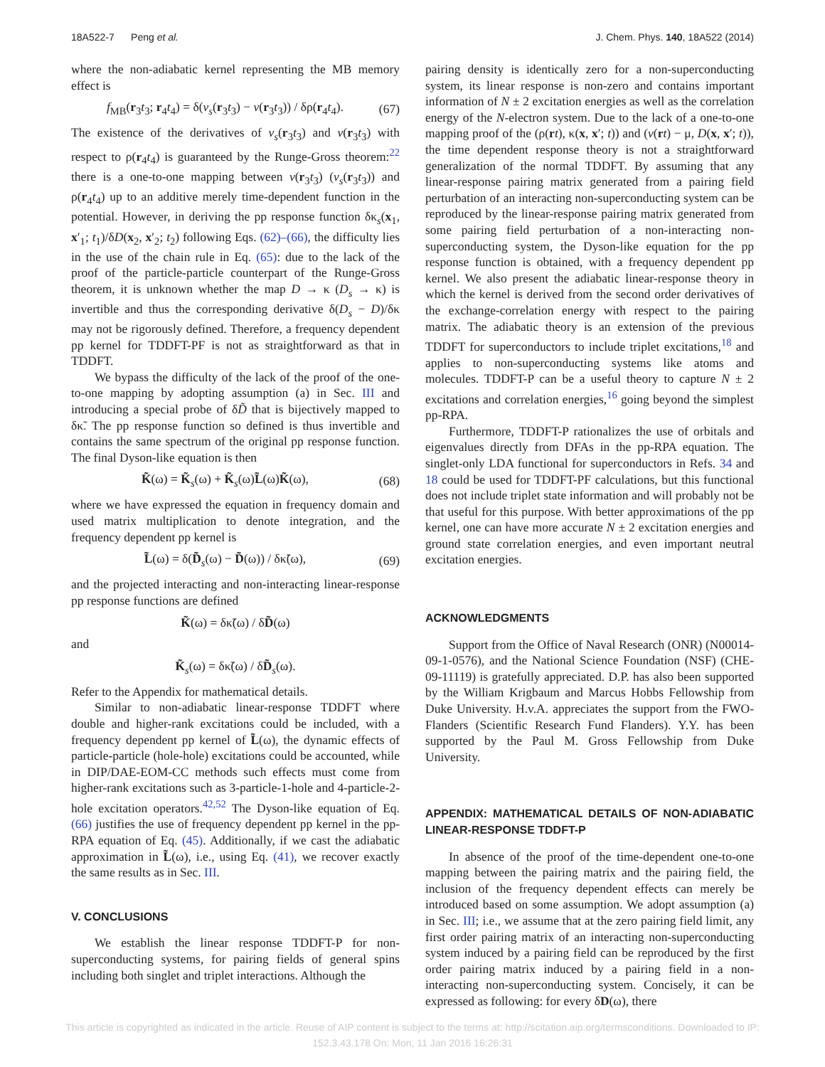18A522-7 Peng et al. J. Chem. Phys. 140, 18A522 (2014)
where the non-adiabatic kernel representing the MB memory effect is
f<sub>MB</sub>(r<sub>3</sub>t<sub>3</sub>; r<sub>4</sub>t<sub>4</sub>) = δ(v<sub>s</sub>(r<sub>3</sub>t<sub>3</sub>) − v(r<sub>3</sub>t<sub>3</sub>)) / δρ(r<sub>4</sub>t<sub>4</sub>). (67)
The existence of the derivatives of v<sub>s</sub>(r<sub>3</sub>t<sub>3</sub>) and v(r<sub>3</sub>t<sub>3</sub>) with respect to ρ(r<sub>4</sub>t<sub>4</sub>) is guaranteed by the Runge-Gross theorem:<sup>22</sup> there is a one-to-one mapping between v(r<sub>3</sub>t<sub>3</sub>) (v<sub>s</sub>(r<sub>3</sub>t<sub>3</sub>)) and ρ(r<sub>4</sub>t<sub>4</sub>) up to an additive merely time-dependent function in the potential. However, in deriving the pp response function δκ<sub>s</sub>(x<sub>1</sub>, x′<sub>1</sub>; t<sub>1</sub>)/δD(x<sub>2</sub>, x′<sub>2</sub>; t<sub>2</sub>) following Eqs. (62)–(66), the difficulty lies in the use of the chain rule in Eq. (65): due to the lack of the proof of the particle-particle counterpart of the Runge-Gross theorem, it is unknown whether the map D → κ (D<sub>s</sub> → κ) is invertible and thus the corresponding derivative δ(D<sub>s</sub> − D)/δκ may not be rigorously defined. Therefore, a frequency dependent pp kernel for TDDFT-PF is not as straightforward as that in TDDFT.
We bypass the difficulty of the lack of the proof of the one-to-one mapping by adopting assumption (a) in Sec. III and introducing a special probe of δD̃ that is bijectively mapped to δκ̃. The pp response function so defined is thus invertible and contains the same spectrum of the original pp response function. The final Dyson-like equation is then
K̃(ω) = K̃<sub>s</sub>(ω) + K̃<sub>s</sub>(ω)L̃(ω)K̃(ω), (68)
where we have expressed the equation in frequency domain and used matrix multiplication to denote integration, and the frequency dependent pp kernel is
L̃(ω) = δ(D̃<sub>s</sub>(ω) − D̃(ω)) / δκ̃(ω), (69)
and the projected interacting and non-interacting linear-response pp response functions are defined
K̃(ω) = δκ̃(ω) / δD̃(ω)
and
K̃<sub>s</sub>(ω) = δκ̃(ω) / δD̃<sub>s</sub>(ω).
Refer to the Appendix for mathematical details.
Similar to non-adiabatic linear-response TDDFT where double and higher-rank excitations could be included, with a frequency dependent pp kernel of L̃(ω), the dynamic effects of particle-particle (hole-hole) excitations could be accounted, while in DIP/DAE-EOM-CC methods such effects must come from higher-rank excitations such as 3-particle-1-hole and 4-particle-2-hole excitation operators.<sup>42,52</sup> The Dyson-like equation of Eq. (66) justifies the use of frequency dependent pp kernel in the pp-RPA equation of Eq. (45). Additionally, if we cast the adiabatic approximation in L̃(ω), i.e., using Eq. (41), we recover exactly the same results as in Sec. III.
V. CONCLUSIONS
We establish the linear response TDDFT-P for non-superconducting systems, for pairing fields of general spins including both singlet and triplet interactions. Although the
pairing density is identically zero for a non-superconducting system, its linear response is non-zero and contains important information of N ± 2 excitation energies as well as the correlation energy of the N-electron system. Due to the lack of a one-to-one mapping proof of the (ρ(rt), κ(x, x′; t)) and (v(rt) − μ, D(x, x′; t)), the time dependent response theory is not a straightforward generalization of the normal TDDFT. By assuming that any linear-response pairing matrix generated from a pairing field perturbation of an interacting non-superconducting system can be reproduced by the linear-response pairing matrix generated from some pairing field perturbation of a non-interacting non-superconducting system, the Dyson-like equation for the pp response function is obtained, with a frequency dependent pp kernel. We also present the adiabatic linear-response theory in which the kernel is derived from the second order derivatives of the exchange-correlation energy with respect to the pairing matrix. The adiabatic theory is an extension of the previous TDDFT for superconductors to include triplet excitations,<sup>18</sup> and applies to non-superconducting systems like atoms and molecules. TDDFT-P can be a useful theory to capture N ± 2 excitations and correlation energies,<sup>16</sup> going beyond the simplest pp-RPA.
Furthermore, TDDFT-P rationalizes the use of orbitals and eigenvalues directly from DFAs in the pp-RPA equation. The singlet-only LDA functional for superconductors in Refs. 34 and 18 could be used for TDDFT-PF calculations, but this functional does not include triplet state information and will probably not be that useful for this purpose. With better approximations of the pp kernel, one can have more accurate N ± 2 excitation energies and ground state correlation energies, and even important neutral excitation energies.
ACKNOWLEDGMENTS
Support from the Office of Naval Research (ONR) (N00014-09-1-0576), and the National Science Foundation (NSF) (CHE-09-11119) is gratefully appreciated. D.P. has also been supported by the William Krigbaum and Marcus Hobbs Fellowship from Duke University. H.v.A. appreciates the support from the FWO-Flanders (Scientific Research Fund Flanders). Y.Y. has been supported by the Paul M. Gross Fellowship from Duke University.
APPENDIX: MATHEMATICAL DETAILS OF NON-ADIABATIC LINEAR-RESPONSE TDDFT-P
In absence of the proof of the time-dependent one-to-one mapping between the pairing matrix and the pairing field, the inclusion of the frequency dependent effects can merely be introduced based on some assumption. We adopt assumption (a) in Sec. III; i.e., we assume that at the zero pairing field limit, any first order pairing matrix of an interacting non-superconducting system induced by a pairing field can be reproduced by the first order pairing matrix induced by a pairing field in a non-interacting non-superconducting system. Concisely, it can be expressed as following: for every δD(ω), there
This article is copyrighted as indicated in the article. Reuse of AIP content is subject to the terms at: http://scitation.aip.org/termsconditions. Downloaded to IP:
152.3.43.178 On: Mon, 11 Jan 2016 16:26:31